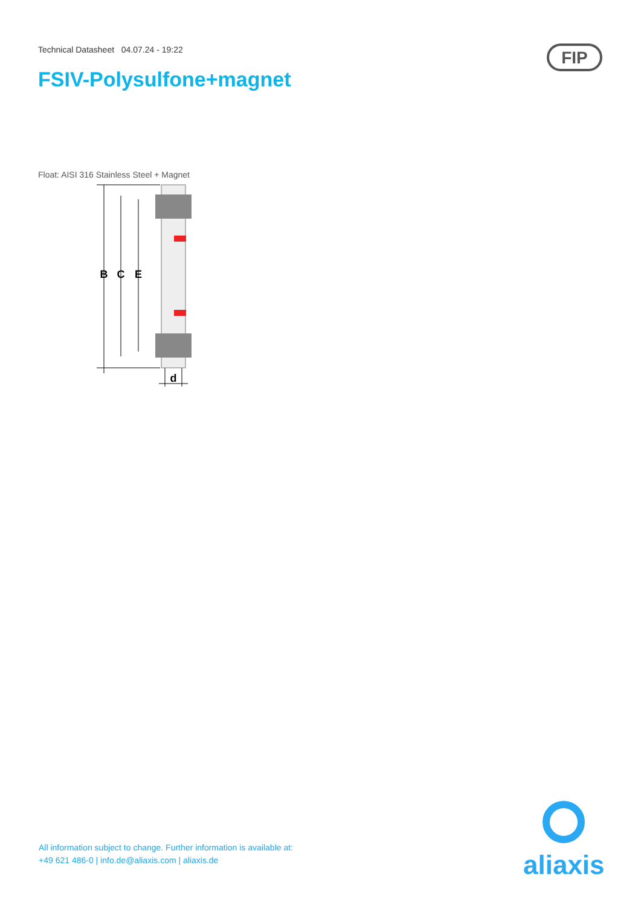Technical Datasheet 04.07.24 - 19:22
FSIV-Polysulfone+magnet
FIP
Float: AISI 316 Stainless Steel + Magnet
B
C
E
d
All information subject to change. Further information is available at:
+49 621 486-0 | info.de@aliaxis.com | aliaxis.de
aliaxis